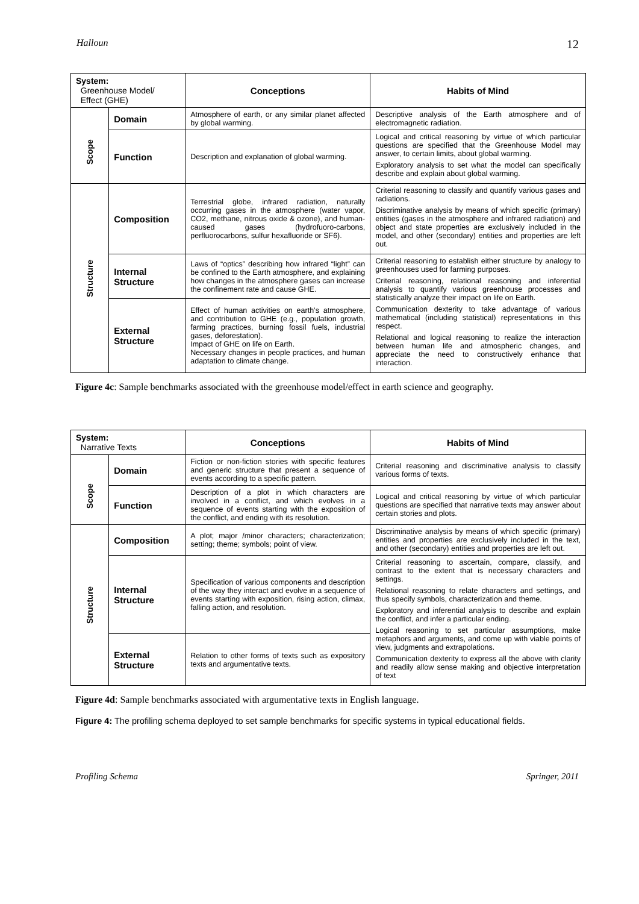Halloun 12
| System: Greenhouse Model/ Effect (GHE) | | Conceptions | Habits of Mind |
| --- | --- | --- | --- |
| Scope | Domain | Atmosphere of earth, or any similar planet affected by global warming. | Descriptive analysis of the Earth atmosphere and of electromagnetic radiation. |
| | Function | Description and explanation of global warming. | Logical and critical reasoning by virtue of which particular questions are specified that the Greenhouse Model may answer, to certain limits, about global warming. Exploratory analysis to set what the model can specifically describe and explain about global warming. |
| Structure | Composition | Terrestrial globe, infrared radiation, naturally occurring gases in the atmosphere (water vapor, CO2, methane, nitrous oxide & ozone), and human-caused gases (hydrofuoro-carbons, perfluorocarbons, sulfur hexafluoride or SF6). | Criterial reasoning to classify and quantify various gases and radiations. Discriminative analysis by means of which specific (primary) entities (gases in the atmosphere and infrared radiation) and object and state properties are exclusively included in the model, and other (secondary) entities and properties are left out. |
| | Internal Structure | Laws of “optics” describing how infrared “light” can be confined to the Earth atmosphere, and explaining how changes in the atmosphere gases can increase the confinement rate and cause GHE. | Criterial reasoning to establish either structure by analogy to greenhouses used for farming purposes. Criterial reasoning, relational reasoning and inferential analysis to quantify various greenhouse processes and statistically analyze their impact on life on Earth. Communication dexterity to take advantage of various mathematical (including statistical) representations in this respect. Relational and logical reasoning to realize the interaction between human life and atmospheric changes, and appreciate the need to constructively enhance that interaction. |
| | External Structure | Effect of human activities on earth’s atmosphere, and contribution to GHE (e.g., population growth, farming practices, burning fossil fuels, industrial gases, deforestation). Impact of GHE on life on Earth. Necessary changes in people practices, and human adaptation to climate change. | |
Figure 4c: Sample benchmarks associated with the greenhouse model/effect in earth science and geography.
| System: Narrative Texts | | Conceptions | Habits of Mind |
| --- | --- | --- | --- |
| Scope | Domain | Fiction or non-fiction stories with specific features and generic structure that present a sequence of events according to a specific pattern. | Criterial reasoning and discriminative analysis to classify various forms of texts. |
| | Function | Description of a plot in which characters are involved in a conflict, and which evolves in a sequence of events starting with the exposition of the conflict, and ending with its resolution. | Logical and critical reasoning by virtue of which particular questions are specified that narrative texts may answer about certain stories and plots. |
| Structure | Composition | A plot; major /minor characters; characterization; setting; theme; symbols; point of view. | Discriminative analysis by means of which specific (primary) entities and properties are exclusively included in the text, and other (secondary) entities and properties are left out. |
| | Internal Structure | Specification of various components and description of the way they interact and evolve in a sequence of events starting with exposition, rising action, climax, falling action, and resolution. | Criterial reasoning to ascertain, compare, classify, and contrast to the extent that is necessary characters and settings. Relational reasoning to relate characters and settings, and thus specify symbols, characterization and theme. Exploratory and inferential analysis to describe and explain the conflict, and infer a particular ending. Logical reasoning to set particular assumptions, make metaphors and arguments, and come up with viable points of view, judgments and extrapolations. Communication dexterity to express all the above with clarity and readily allow sense making and objective interpretation of text |
| | External Structure | Relation to other forms of texts such as expository texts and argumentative texts. | |
Figure 4d: Sample benchmarks associated with argumentative texts in English language.
Figure 4: The profiling schema deployed to set sample benchmarks for specific systems in typical educational fields.
Profiling Schema Springer, 2011